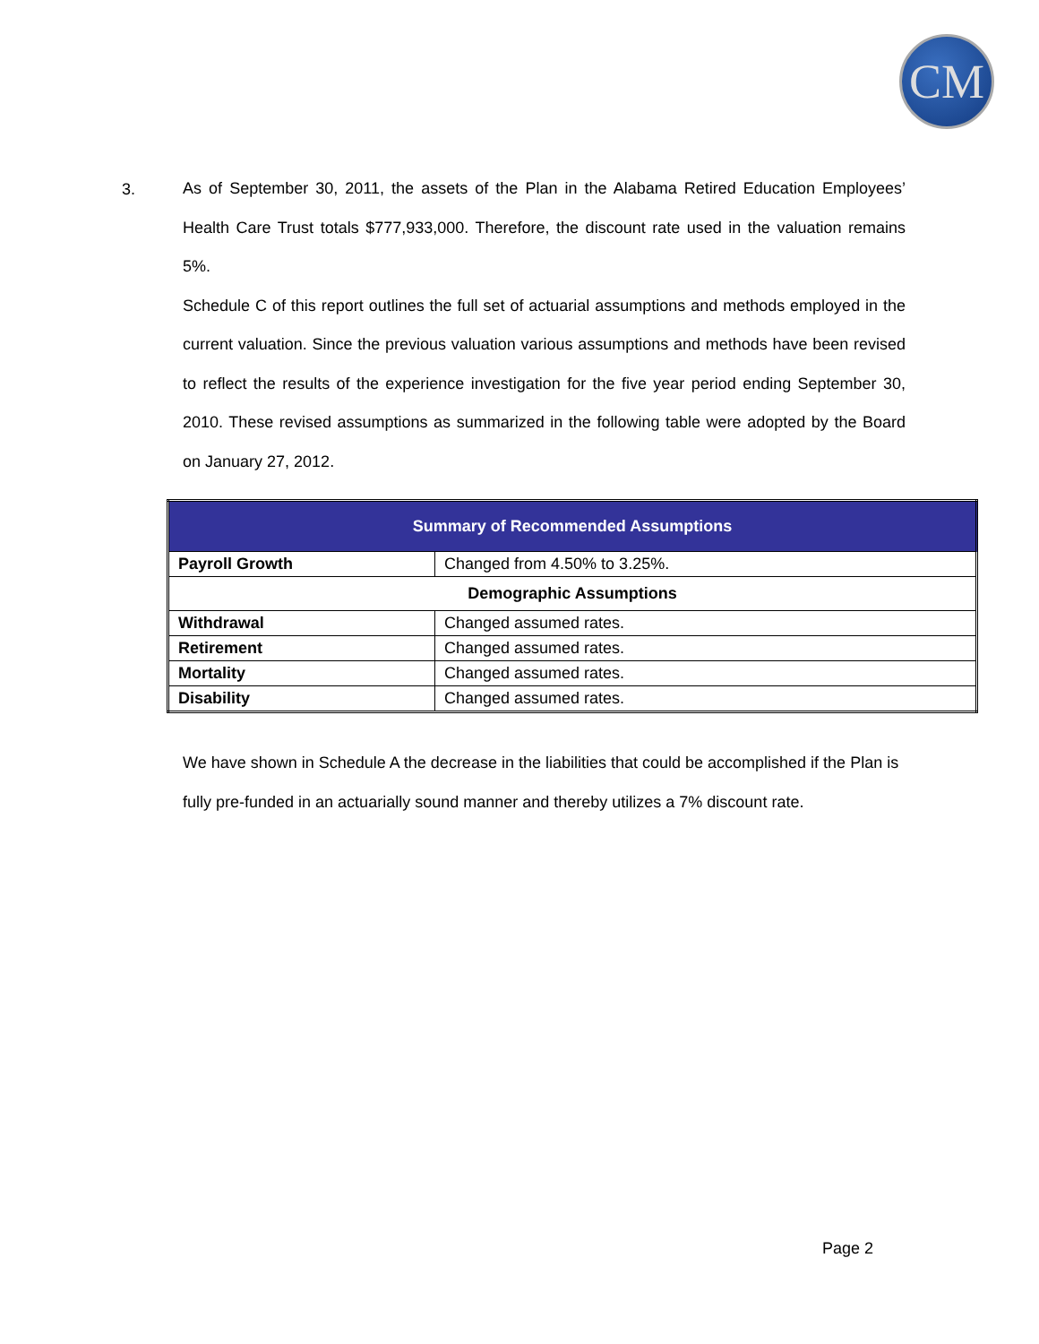CM
3.
As of September 30, 2011, the assets of the Plan in the Alabama Retired Education Employees’ Health Care Trust totals $777,933,000. Therefore, the discount rate used in the valuation remains 5%.
Schedule C of this report outlines the full set of actuarial assumptions and methods employed in the current valuation. Since the previous valuation various assumptions and methods have been revised to reflect the results of the experience investigation for the five year period ending September 30, 2010. These revised assumptions as summarized in the following table were adopted by the Board on January 27, 2012.
| Summary of Recommended Assumptions | |
| --- | --- |
| Payroll Growth | Changed from 4.50% to 3.25%. |
| Demographic Assumptions | |
| Withdrawal | Changed assumed rates. |
| Retirement | Changed assumed rates. |
| Mortality | Changed assumed rates. |
| Disability | Changed assumed rates. |
We have shown in Schedule A the decrease in the liabilities that could be accomplished if the Plan is fully pre-funded in an actuarially sound manner and thereby utilizes a 7% discount rate.
Page 2